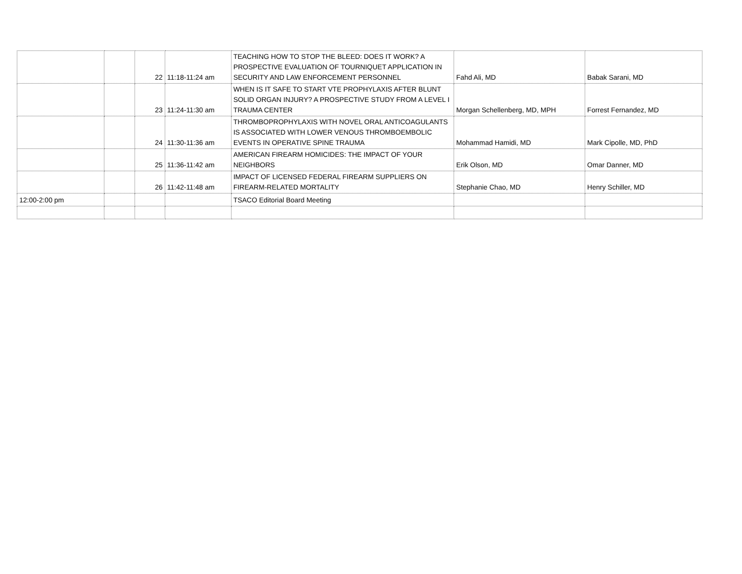| | | 22 | 11:18-11:24 am | TEACHING HOW TO STOP THE BLEED: DOES IT WORK? A PROSPECTIVE EVALUATION OF TOURNIQUET APPLICATION IN SECURITY AND LAW ENFORCEMENT PERSONNEL | Fahd Ali, MD | Babak Sarani, MD |
| | | 23 | 11:24-11:30 am | WHEN IS IT SAFE TO START VTE PROPHYLAXIS AFTER BLUNT SOLID ORGAN INJURY? A PROSPECTIVE STUDY FROM A LEVEL I TRAUMA CENTER | Morgan Schellenberg, MD, MPH | Forrest Fernandez, MD |
| | | 24 | 11:30-11:36 am | THROMBOPROPHYLAXIS WITH NOVEL ORAL ANTICOAGULANTS IS ASSOCIATED WITH LOWER VENOUS THROMBOEMBOLIC EVENTS IN OPERATIVE SPINE TRAUMA | Mohammad Hamidi, MD | Mark Cipolle, MD, PhD |
| | | 25 | 11:36-11:42 am | AMERICAN FIREARM HOMICIDES: THE IMPACT OF YOUR NEIGHBORS | Erik Olson, MD | Omar Danner, MD |
| | | 26 | 11:42-11:48 am | IMPACT OF LICENSED FEDERAL FIREARM SUPPLIERS ON FIREARM-RELATED MORTALITY | Stephanie Chao, MD | Henry Schiller, MD |
| 12:00-2:00 pm | | | | TSACO Editorial Board Meeting | | |